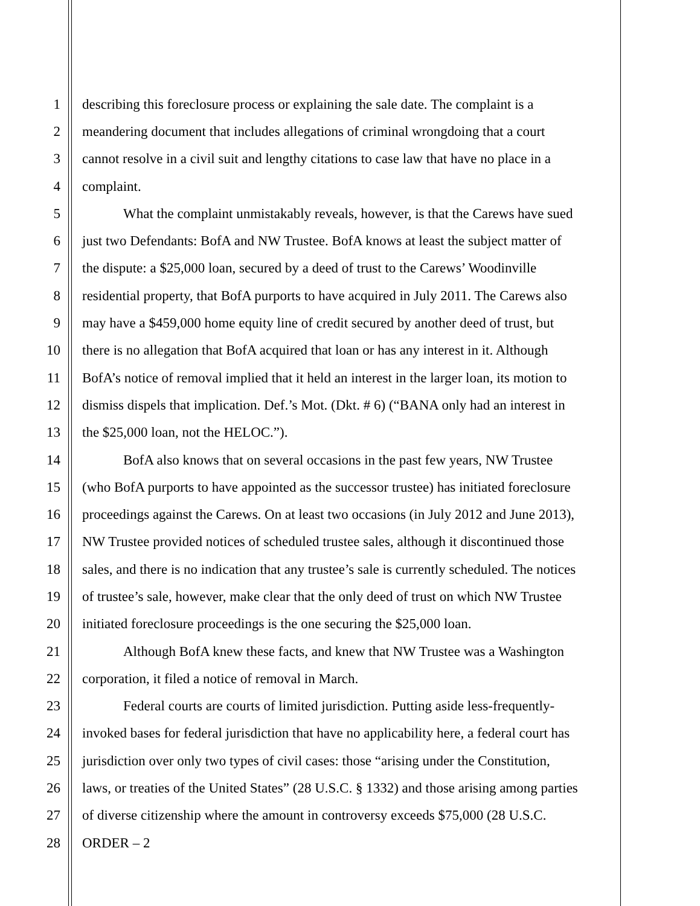1 describing this foreclosure process or explaining the sale date. The complaint is a
2 meandering document that includes allegations of criminal wrongdoing that a court
3 cannot resolve in a civil suit and lengthy citations to case law that have no place in a
4 complaint.
5 What the complaint unmistakably reveals, however, is that the Carews have sued
6 just two Defendants: BofA and NW Trustee. BofA knows at least the subject matter of
7 the dispute: a $25,000 loan, secured by a deed of trust to the Carews’ Woodinville
8 residential property, that BofA purports to have acquired in July 2011. The Carews also
9 may have a $459,000 home equity line of credit secured by another deed of trust, but
10 there is no allegation that BofA acquired that loan or has any interest in it. Although
11 BofA’s notice of removal implied that it held an interest in the larger loan, its motion to
12 dismiss dispels that implication. Def.’s Mot. (Dkt. # 6) (“BANA only had an interest in
13 the $25,000 loan, not the HELOC.”).
14 BofA also knows that on several occasions in the past few years, NW Trustee
15 (who BofA purports to have appointed as the successor trustee) has initiated foreclosure
16 proceedings against the Carews. On at least two occasions (in July 2012 and June 2013),
17 NW Trustee provided notices of scheduled trustee sales, although it discontinued those
18 sales, and there is no indication that any trustee’s sale is currently scheduled. The notices
19 of trustee’s sale, however, make clear that the only deed of trust on which NW Trustee
20 initiated foreclosure proceedings is the one securing the $25,000 loan.
21 Although BofA knew these facts, and knew that NW Trustee was a Washington
22 corporation, it filed a notice of removal in March.
23 Federal courts are courts of limited jurisdiction. Putting aside less-frequently-
24 invoked bases for federal jurisdiction that have no applicability here, a federal court has
25 jurisdiction over only two types of civil cases: those “arising under the Constitution,
26 laws, or treaties of the United States” (28 U.S.C. § 1332) and those arising among parties
27 of diverse citizenship where the amount in controversy exceeds $75,000 (28 U.S.C.
28 ORDER – 2